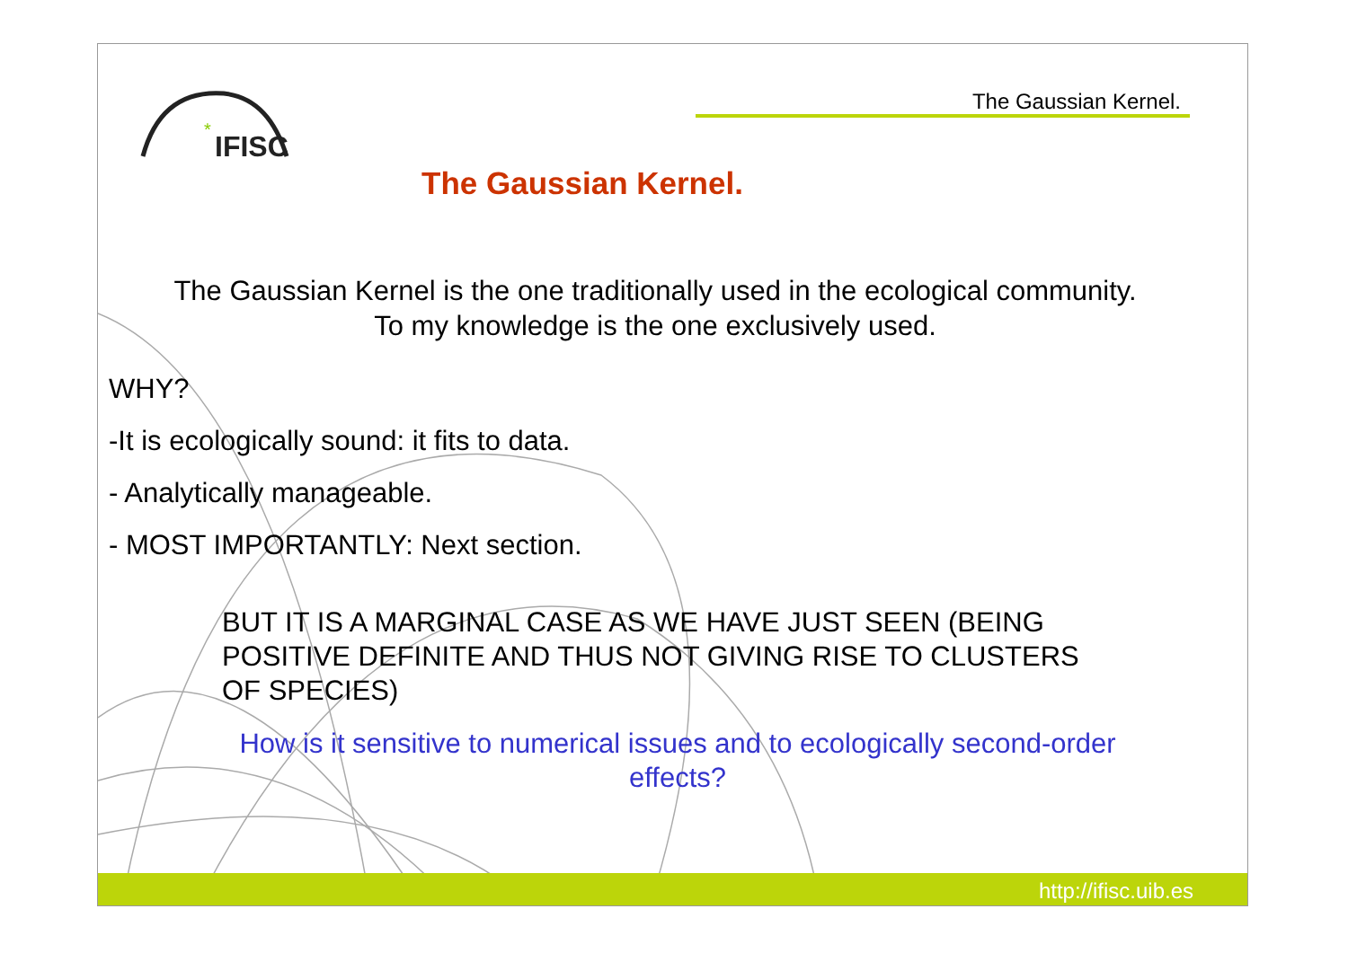IFISC
*
The Gaussian Kernel.
The Gaussian Kernel.
The Gaussian Kernel is the one traditionally used in the ecological community.
To my knowledge is the one exclusively used.
WHY?
-It is ecologically sound: it fits to data.
- Analytically manageable.
- MOST IMPORTANTLY: Next section.
BUT IT IS A MARGINAL CASE AS WE HAVE JUST SEEN (BEING POSITIVE DEFINITE AND THUS NOT GIVING RISE TO CLUSTERS OF SPECIES)
How is it sensitive to numerical issues and to ecologically second-order effects?
http://ifisc.uib.es